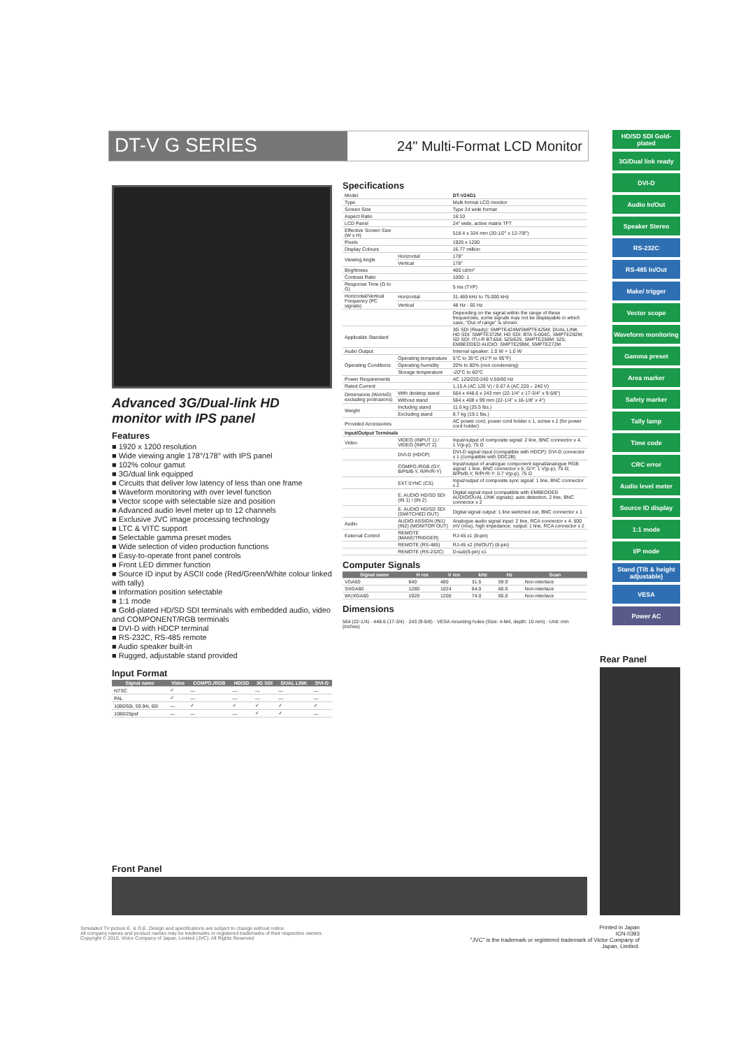DT-V G SERIES
24" Multi-Format LCD Monitor
HD/SD SDI Gold-plated
3G/Dual link ready
DVI-D
Audio In/Out
Speaker Stereo
RS-232C
RS-485 In/Out
Make/ trigger
Vector scope
Waveform monitoring
Gamma preset
Area marker
Safety marker
Tally lamp
Time code
CRC error
Audio level meter
Source ID display
1:1 mode
I/P mode
Stand (Tilt & height adjustable)
VESA
Power AC
Advanced 3G/Dual-link HD monitor with IPS panel
Features
■ 1920 x 1200 resolution
■ Wide viewing angle 178°/178° with IPS panel
■ 102% colour gamut
■ 3G/dual link equipped
■ Circuits that deliver low latency of less than one frame
■ Waveform monitoring with over level function
■ Vector scope with selectable size and position
■ Advanced audio level meter up to 12 channels
■ Exclusive JVC image processing technology
■ LTC & VITC support
■ Selectable gamma preset modes
■ Wide selection of video production functions
■ Easy-to-operate front panel controls
■ Front LED dimmer function
■ Source ID input by ASCII code (Red/Green/White colour linked with tally)
■ Information position selectable
■ 1:1 mode
■ Gold-plated HD/SD SDI terminals with embedded audio, video and COMPONENT/RGB terminals
■ DVI-D with HDCP terminal
■ RS-232C, RS-485 remote
■ Audio speaker built-in
■ Rugged, adjustable stand provided
Specifications
| Model | | DT-V24G1 |
| Type | | Multi format LCD monitor |
| Screen Size | | Type 24 wide format |
| Aspect Ratio | | 16:10 |
| LCD Panel | | 24" wide, active matrix TFT |
| Effective Screen Size (W x H) | | 518.4 x 324 mm (20-1/2" x 12-7/8") |
| Pixels | | 1920 x 1200 |
| Display Colours | | 16.77 million |
| Viewing Angle | Horizontal | 178° |
| | Vertical | 178° |
| Brightness | | 400 cd/m² |
| Contrast Ratio | | 1000: 1 |
| Response Time (G to G) | | 5 ms (TYP) |
| Horizontal/Vertical Frequency (PC signals) | Horizontal | 31.469 kHz to 75.000 kHz |
| | Vertical | 48 Hz - 65 Hz |
| | | Depending on the signal within the range of these frequencies, some signals may not be displayable in which case, "Out of range" is shown. |
| Applicable Standard | | 3G SDI (Ready): SMPTE424M/SMPTE425M; DUAL LINK HD SDI: SMPTE372M; HD SDI: BTA S-004C, SMPTE292M; SD SDI: ITU-R BT.656: 525/625, SMPTE259M: 525; EMBEDDED AUDIO: SMPTE299M, SMPTE272M |
| Audio Output | | Internal speaker: 1.0 W + 1.0 W |
| Operating Conditions | Operating temperature | 5°C to 35°C (41°F to 95°F) |
| | Operating humidity | 20% to 80% (non condensing) |
| | Storage temperature | -20°C to 60°C |
| Power Requirements | | AC 120/220-240 V,50/60 Hz |
| Rated Current | | 1.15 A (AC 120 V) / 0.67 A (AC 220 – 240 V) |
| Dimensions (WxHxD) excluding protrusions) | With desktop stand | 564 x 448.6 x 243 mm (22-1/4" x 17-3/4" x 9-5/8") |
| | Without stand | 564 x 408 x 99 mm (22-1/4" x 16-1/8" x 4") |
| Weight | Including stand | 11.6 kg (25.5 lbs.) |
| | Excluding stand | 8.7 kg (19.1 lbs.) |
| Provided Accessories | | AC power cord, power cord holder x 1, screw x 2 (for power cord holder) |
| Input/Output Terminals | | |
| Video | VIDEO (INPUT 1) / VIDEO (INPUT 2) | Input/output of composite signal: 2 line, BNC connector x 4, 1 V(p-p), 75 Ω |
| | DVI-D (HDCP) | DVI-D signal input (compatible with HDCP): DVI-D connector x 1 (compatible with DDC2B) |
| | COMPO./RGB (GY, B/Pb/B-Y, R/Pr/R-Y) | Input/output of analogue component signal/analogue RGB signal: 1 line, BNC connector x 6; G/Y: 1 V(p-p), 75 Ω; B/Pb/B-Y, R/Pr/R-Y: 0.7 V(p-p), 75 Ω |
| | EXT.SYNC (CS) | Input/output of composite sync signal: 1 line, BNC connector x 2 |
| | E. AUDIO HD/SD SDI (IN 1) / (IN 2) | Digital signal input (compatible with EMBEDDED AUDIO/DUAL LINK signals): auto detection, 2 line, BNC connector x 2 |
| | E. AUDIO HD/SD SDI (SWITCHED OUT) | Digital signal output: 1 line switched out, BNC connector x 1 |
| Audio | AUDIO ASSIGN (IN1) (IN2) (MONITOR OUT) | Analogue audio signal input: 2 line, RCA connector x 4, 500 mV (rms), high impedance; output: 1 line, RCA connector x 2 |
| External Control | REMOTE (MAKE/TRIGGER) | RJ-45 x1 (8-pin) |
| | REMOTE (RS-485) | RJ-45 x2 (IN/OUT) (8-pin) |
| | REMOTE (RS-232C) | D-sub(9-pin) x1 |
Computer Signals
| Signal name | H res | V res | kHz | Hz | Scan |
| --- | --- | --- | --- | --- | --- |
| VGA60 | 640 | 480 | 31.5 | 59.9 | Non-interlace |
| SXGA60 | 1280 | 1024 | 64.0 | 60.0 | Non-interlace |
| WUXGA60 | 1920 | 1200 | 74.0 | 60.0 | Non-interlace |
Dimensions
564 (22-1/4) · 448.6 (17-3/4) · 243 (9-5/8) · VESA mounting holes (Size: 4-M4, depth: 10 mm) · Unit: mm (inches)
Input Format
| Signal name | Video | COMPO./RGB | HD/SD | 3G SDI | DUAL LINK | DVI-D |
| --- | --- | --- | --- | --- | --- | --- |
| NTSC | ✓ | — | — | — | — | — |
| PAL | ✓ | — | — | — | — | — |
| 1080/50i, 59.94i, 60i | — | ✓ | ✓ | ✓ | ✓ | ✓ |
| 1080/25psf | — | — | — | ✓ | ✓ | — |
Rear Panel
Front Panel
Simulated TV picture E. & O.E. Design and specifications are subject to change without notice.
All company names and product names may be trademarks or registered trademarks of their respective owners.
Copyright © 2010, Victor Company of Japan, Limited (JVC). All Rights Reserved
Printed in Japan
ICN-0393
"JVC" is the trademark or registered trademark of Victor Company of Japan, Limited.